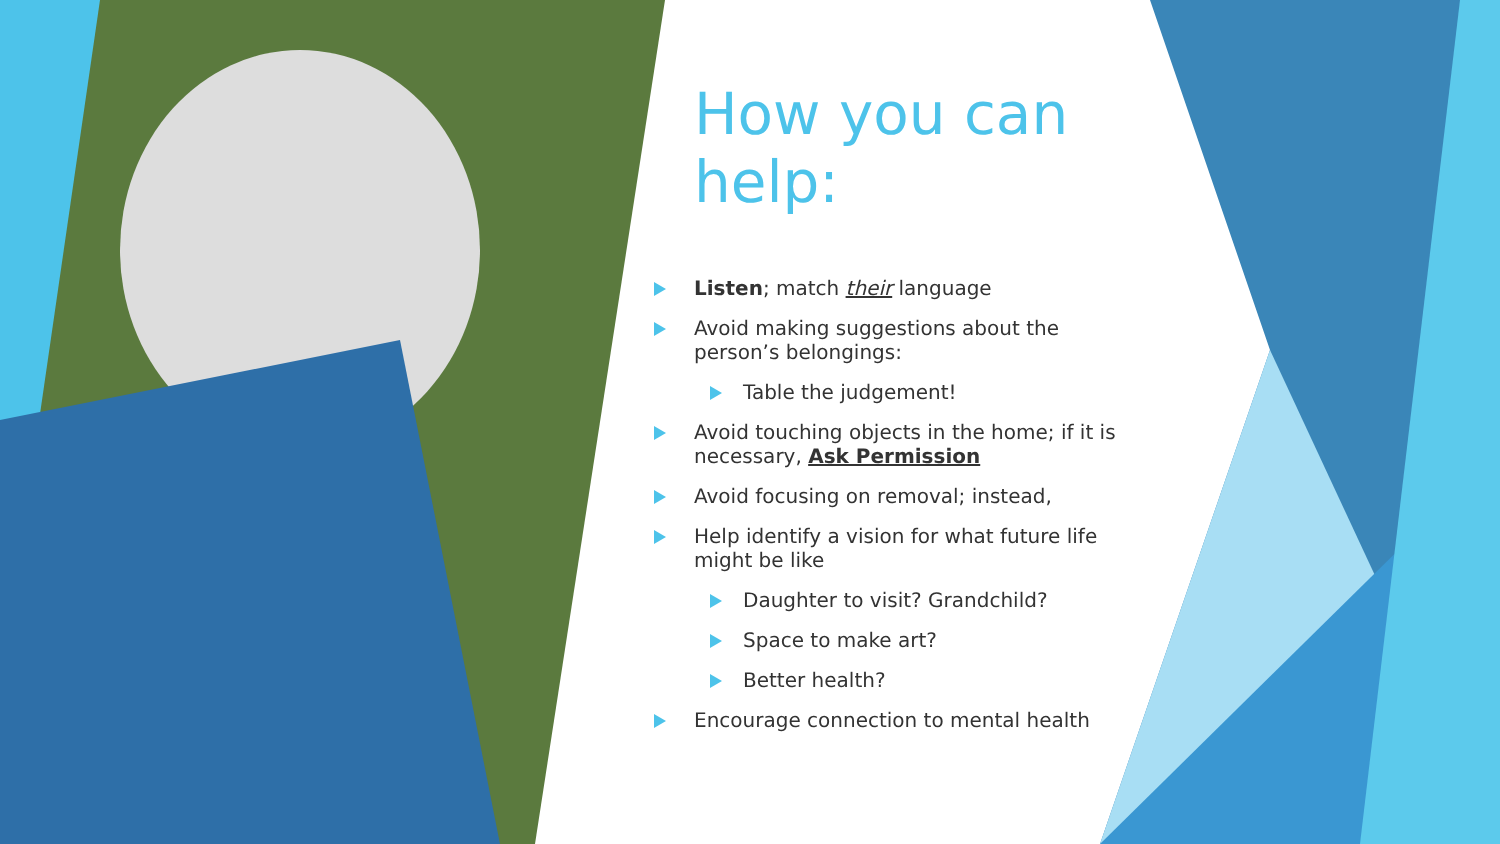How you can help:
Listen; match their language
Avoid making suggestions about the person’s belongings:
Table the judgement!
Avoid touching objects in the home; if it is necessary, Ask Permission
Avoid focusing on removal; instead,
Help identify a vision for what future life might be like
Daughter to visit? Grandchild?
Space to make art?
Better health?
Encourage connection to mental health